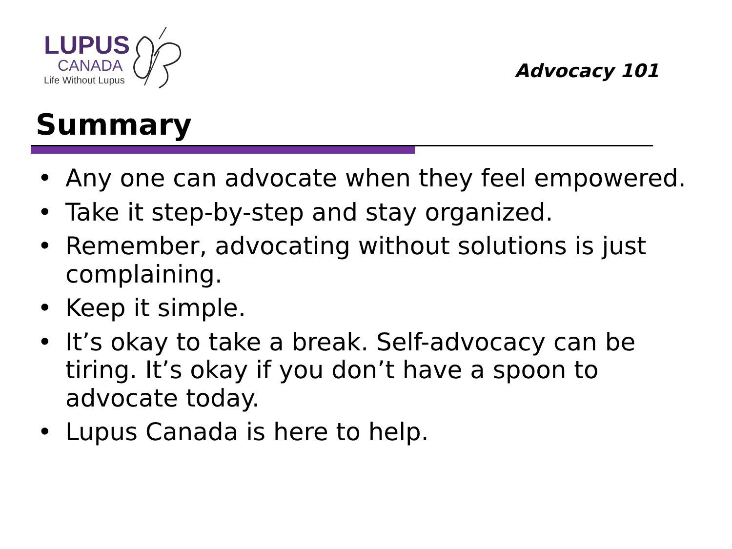LUPUS
CANADA
Life Without Lupus
Advocacy 101
Summary
• Any one can advocate when they feel empowered.
• Take it step-by-step and stay organized.
• Remember, advocating without solutions is just complaining.
• Keep it simple.
• It’s okay to take a break. Self-advocacy can be tiring. It’s okay if you don’t have a spoon to advocate today.
• Lupus Canada is here to help.